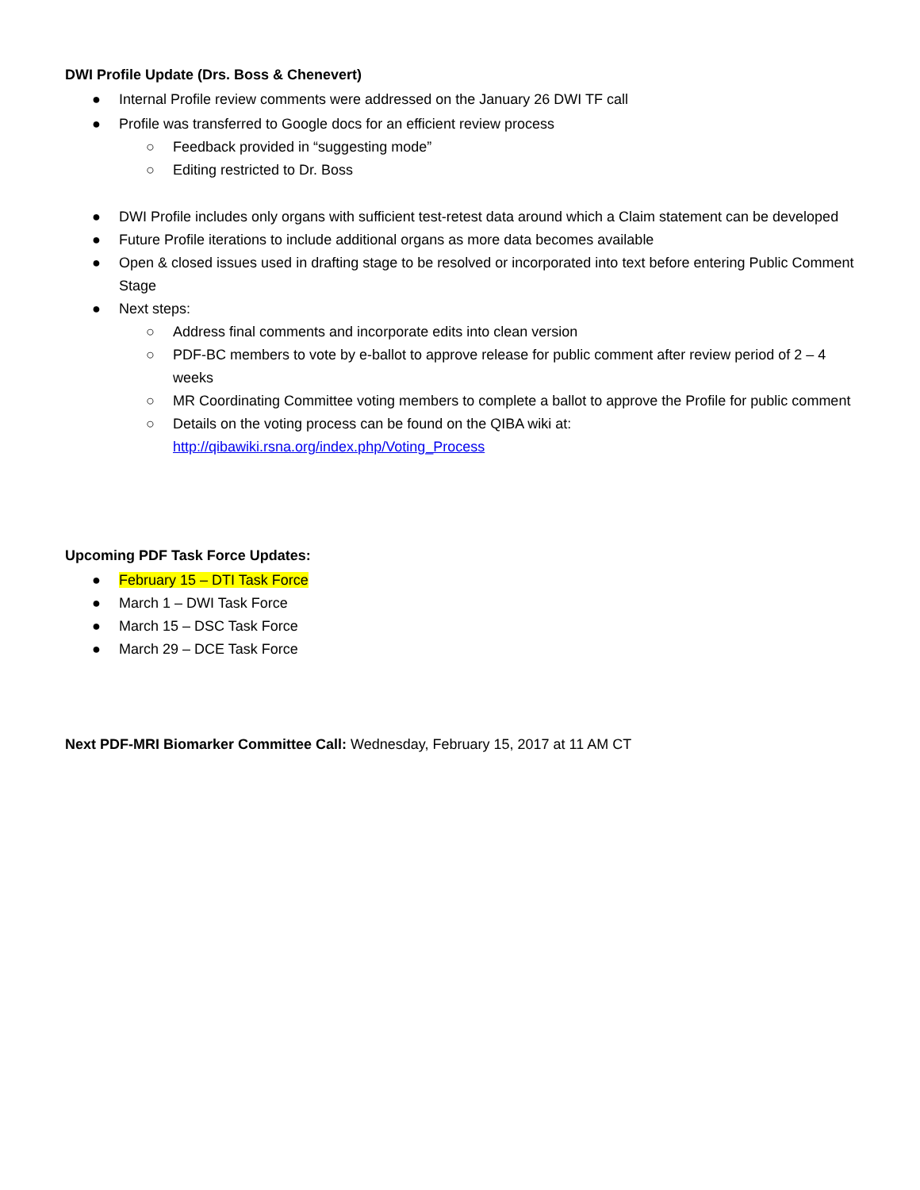DWI Profile Update (Drs. Boss & Chenevert)
● Internal Profile review comments were addressed on the January 26 DWI TF call
● Profile was transferred to Google docs for an efficient review process
○ Feedback provided in “suggesting mode”
○ Editing restricted to Dr. Boss
● DWI Profile includes only organs with sufficient test-retest data around which a Claim statement can be developed
● Future Profile iterations to include additional organs as more data becomes available
● Open & closed issues used in drafting stage to be resolved or incorporated into text before entering Public Comment Stage
● Next steps:
○ Address final comments and incorporate edits into clean version
○ PDF-BC members to vote by e-ballot to approve release for public comment after review period of 2 – 4 weeks
○ MR Coordinating Committee voting members to complete a ballot to approve the Profile for public comment
○ Details on the voting process can be found on the QIBA wiki at: http://qibawiki.rsna.org/index.php/Voting_Process
Upcoming PDF Task Force Updates:
● February 15 – DTI Task Force
● March 1 – DWI Task Force
● March 15 – DSC Task Force
● March 29 – DCE Task Force
Next PDF-MRI Biomarker Committee Call: Wednesday, February 15, 2017 at 11 AM CT